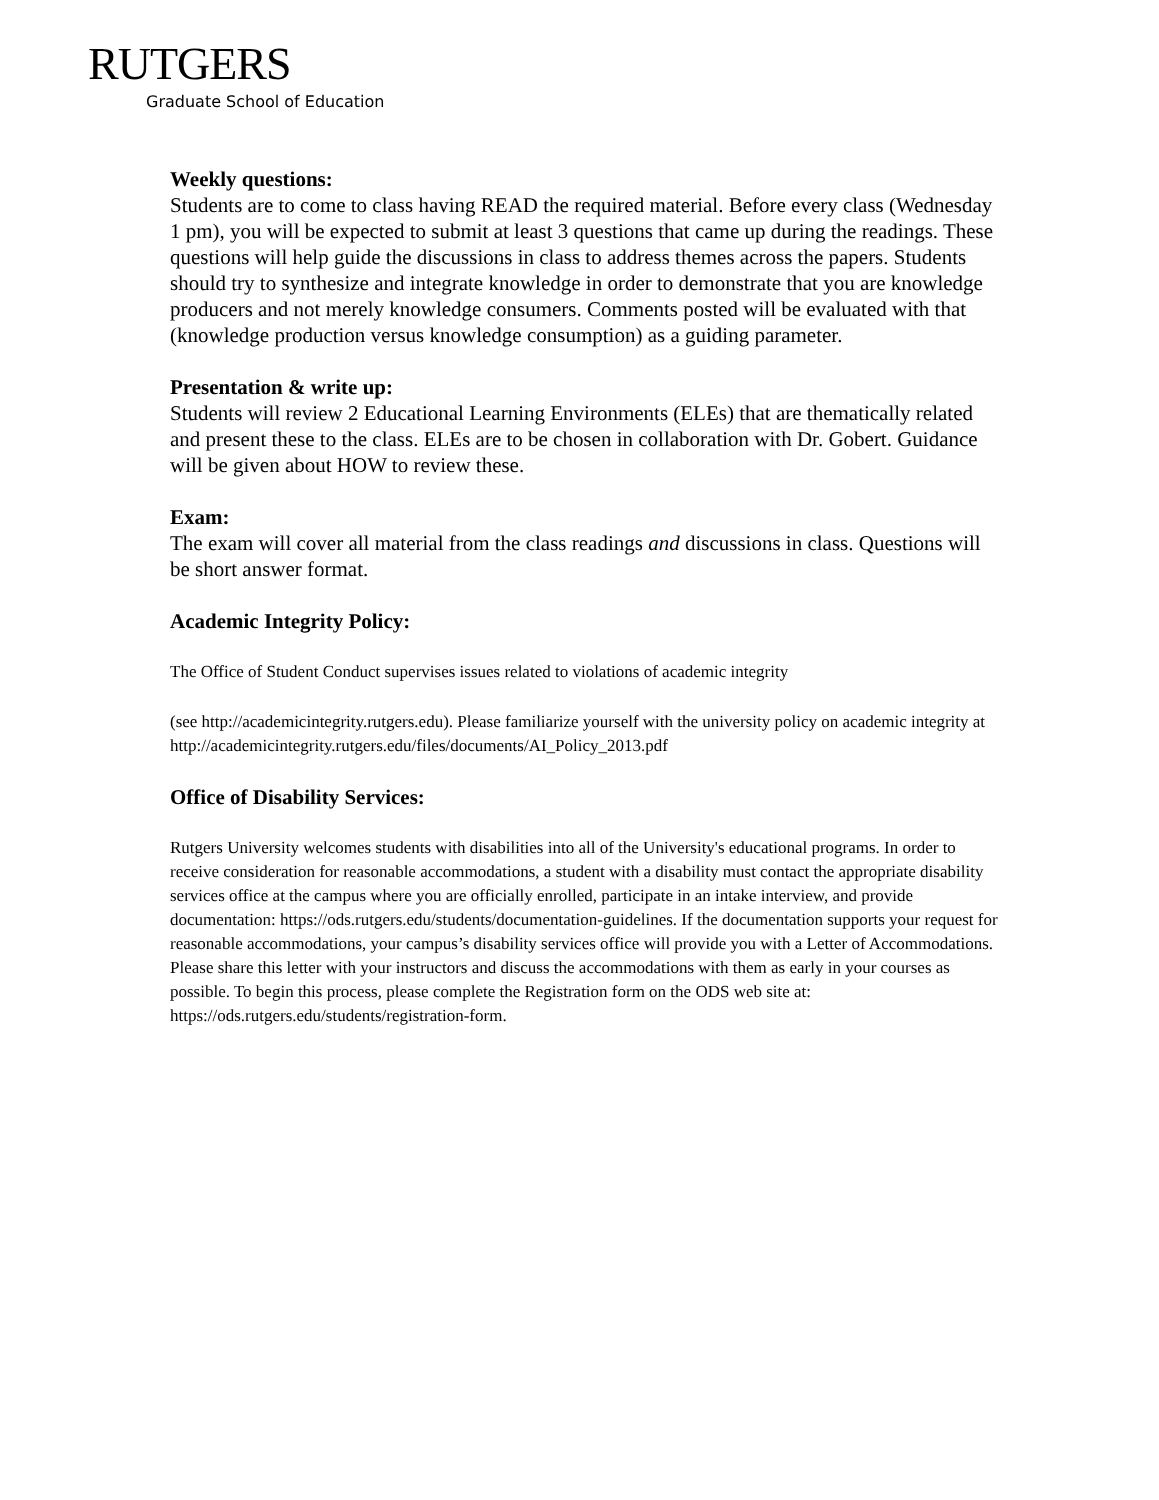RUTGERS
Graduate School of Education
Weekly questions:
Students are to come to class having READ the required material. Before every class (Wednesday 1 pm), you will be expected to submit at least 3 questions that came up during the readings. These questions will help guide the discussions in class to address themes across the papers. Students should try to synthesize and integrate knowledge in order to demonstrate that you are knowledge producers and not merely knowledge consumers. Comments posted will be evaluated with that (knowledge production versus knowledge consumption) as a guiding parameter.
Presentation & write up:
Students will review 2 Educational Learning Environments (ELEs) that are thematically related and present these to the class. ELEs are to be chosen in collaboration with Dr. Gobert. Guidance will be given about HOW to review these.
Exam:
The exam will cover all material from the class readings and discussions in class. Questions will be short answer format.
Academic Integrity Policy:
The Office of Student Conduct supervises issues related to violations of academic integrity
(see http://academicintegrity.rutgers.edu). Please familiarize yourself with the university policy on academic integrity at http://academicintegrity.rutgers.edu/files/documents/AI_Policy_2013.pdf
Office of Disability Services:
Rutgers University welcomes students with disabilities into all of the University's educational programs. In order to receive consideration for reasonable accommodations, a student with a disability must contact the appropriate disability services office at the campus where you are officially enrolled, participate in an intake interview, and provide documentation: https://ods.rutgers.edu/students/documentation-guidelines. If the documentation supports your request for reasonable accommodations, your campus’s disability services office will provide you with a Letter of Accommodations. Please share this letter with your instructors and discuss the accommodations with them as early in your courses as possible. To begin this process, please complete the Registration form on the ODS web site at: https://ods.rutgers.edu/students/registration-form.